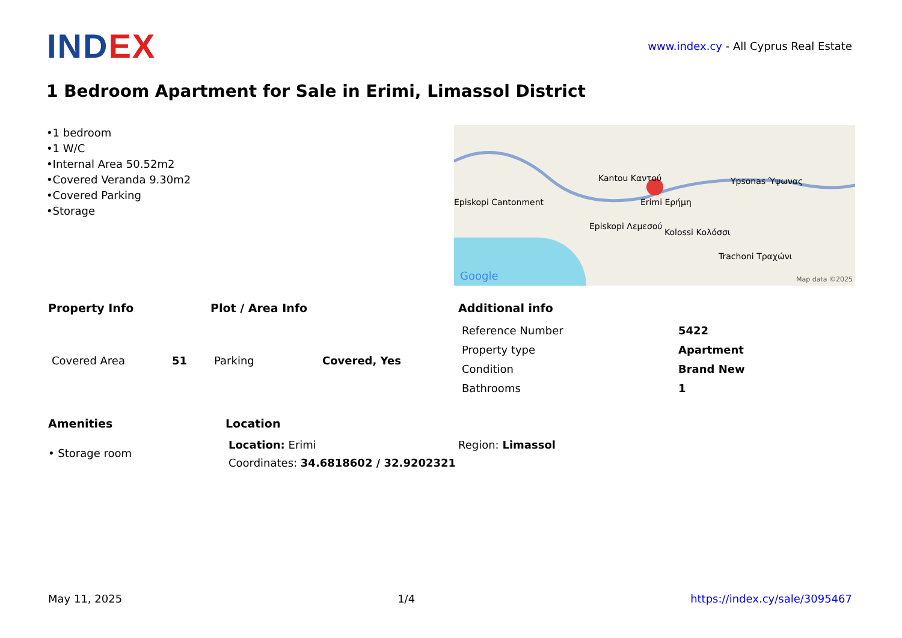IND EX
www.index.cy - All Cyprus Real Estate
1 Bedroom Apartment for Sale in Erimi, Limassol District
•1 bedroom
•1 W/C
•Internal Area 50.52m2
•Covered Veranda 9.30m2
•Covered Parking
•Storage
Kantou Καντού
Erimi Ερήμη
Ypsonas Ύψωνας
Episkopi Cantonment
Episkopi Λεμεσού
Kolossi Κολόσσι
Trachoni Τραχώνι
Google Map data ©2025
Property Info
| Covered Area | 51 |
Plot / Area Info
| Parking | Covered, Yes |
Additional info
| Reference Number | 5422 |
| Property type | Apartment |
| Condition | Brand New |
| Bathrooms | 1 |
Amenities
• Storage room
Location
Location: Erimi
Coordinates: 34.6818602 / 32.9202321
Region: Limassol
May 11, 2025 1/4 https://index.cy/sale/3095467